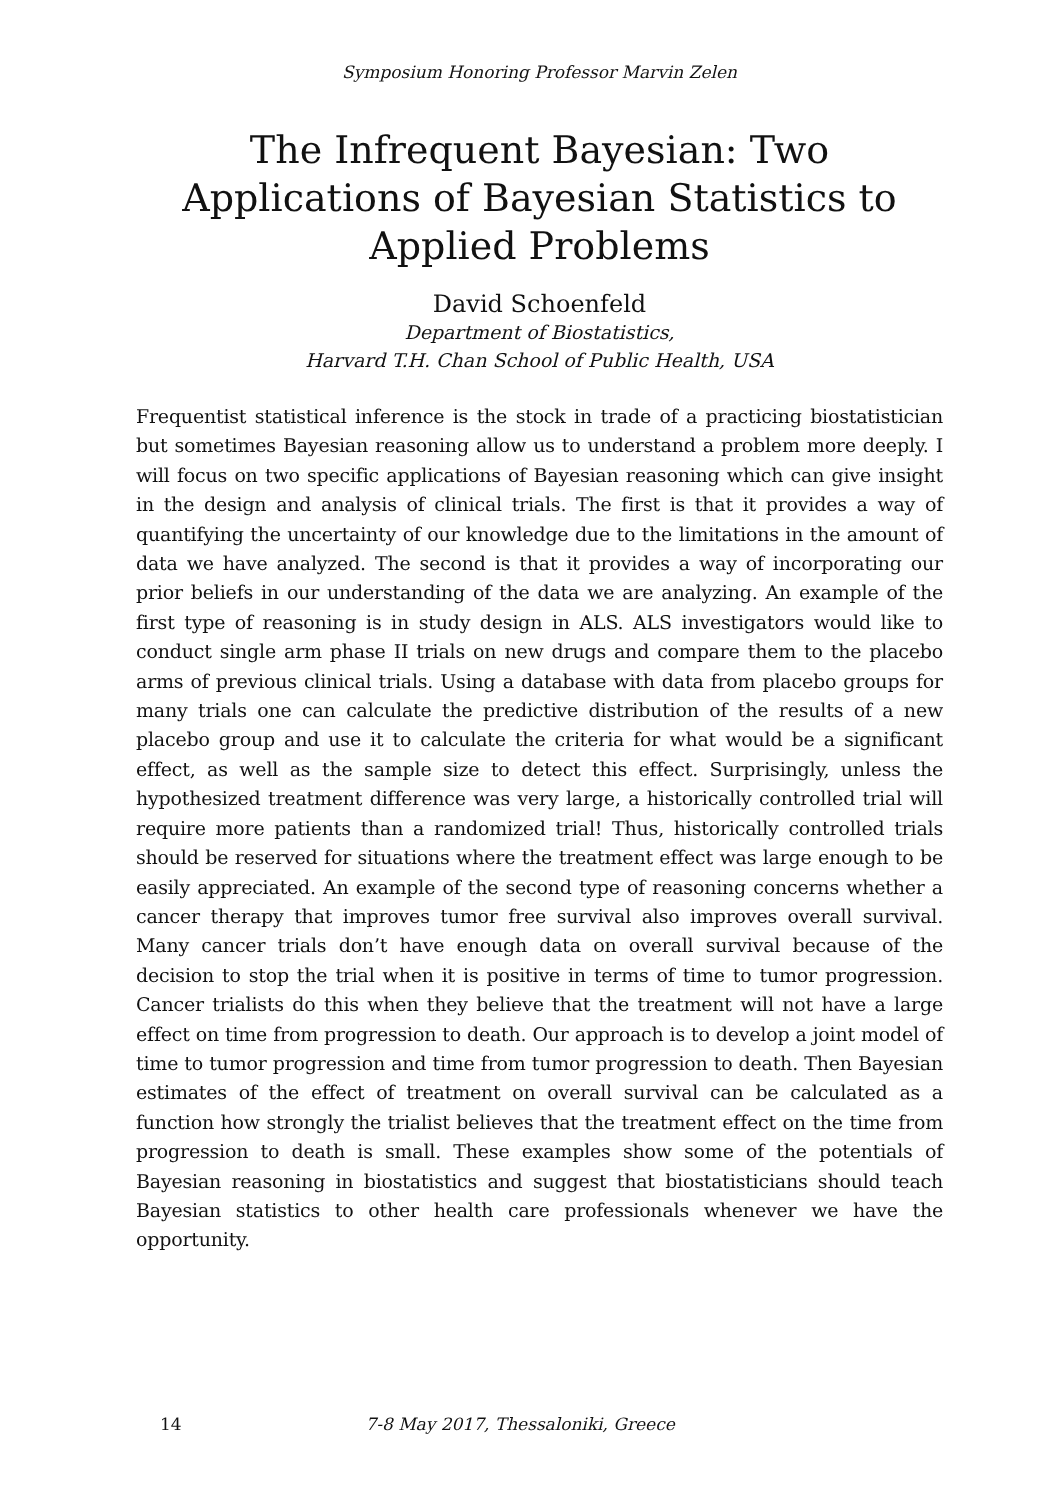Symposium Honoring Professor Marvin Zelen
The Infrequent Bayesian: Two Applications of Bayesian Statistics to Applied Problems
David Schoenfeld
Department of Biostatistics,
Harvard T.H. Chan School of Public Health, USA
Frequentist statistical inference is the stock in trade of a practicing biostatistician but sometimes Bayesian reasoning allow us to understand a problem more deeply. I will focus on two specific applications of Bayesian reasoning which can give insight in the design and analysis of clinical trials. The first is that it provides a way of quantifying the uncertainty of our knowledge due to the limitations in the amount of data we have analyzed. The second is that it provides a way of incorporating our prior beliefs in our understanding of the data we are analyzing. An example of the first type of reasoning is in study design in ALS. ALS investigators would like to conduct single arm phase II trials on new drugs and compare them to the placebo arms of previous clinical trials. Using a database with data from placebo groups for many trials one can calculate the predictive distribution of the results of a new placebo group and use it to calculate the criteria for what would be a significant effect, as well as the sample size to detect this effect. Surprisingly, unless the hypothesized treatment difference was very large, a historically controlled trial will require more patients than a randomized trial! Thus, historically controlled trials should be reserved for situations where the treatment effect was large enough to be easily appreciated. An example of the second type of reasoning concerns whether a cancer therapy that improves tumor free survival also improves overall survival. Many cancer trials don’t have enough data on overall survival because of the decision to stop the trial when it is positive in terms of time to tumor progression. Cancer trialists do this when they believe that the treatment will not have a large effect on time from progression to death. Our approach is to develop a joint model of time to tumor progression and time from tumor progression to death. Then Bayesian estimates of the effect of treatment on overall survival can be calculated as a function how strongly the trialist believes that the treatment effect on the time from progression to death is small. These examples show some of the potentials of Bayesian reasoning in biostatistics and suggest that biostatisticians should teach Bayesian statistics to other health care professionals whenever we have the opportunity.
14 7-8 May 2017, Thessaloniki, Greece